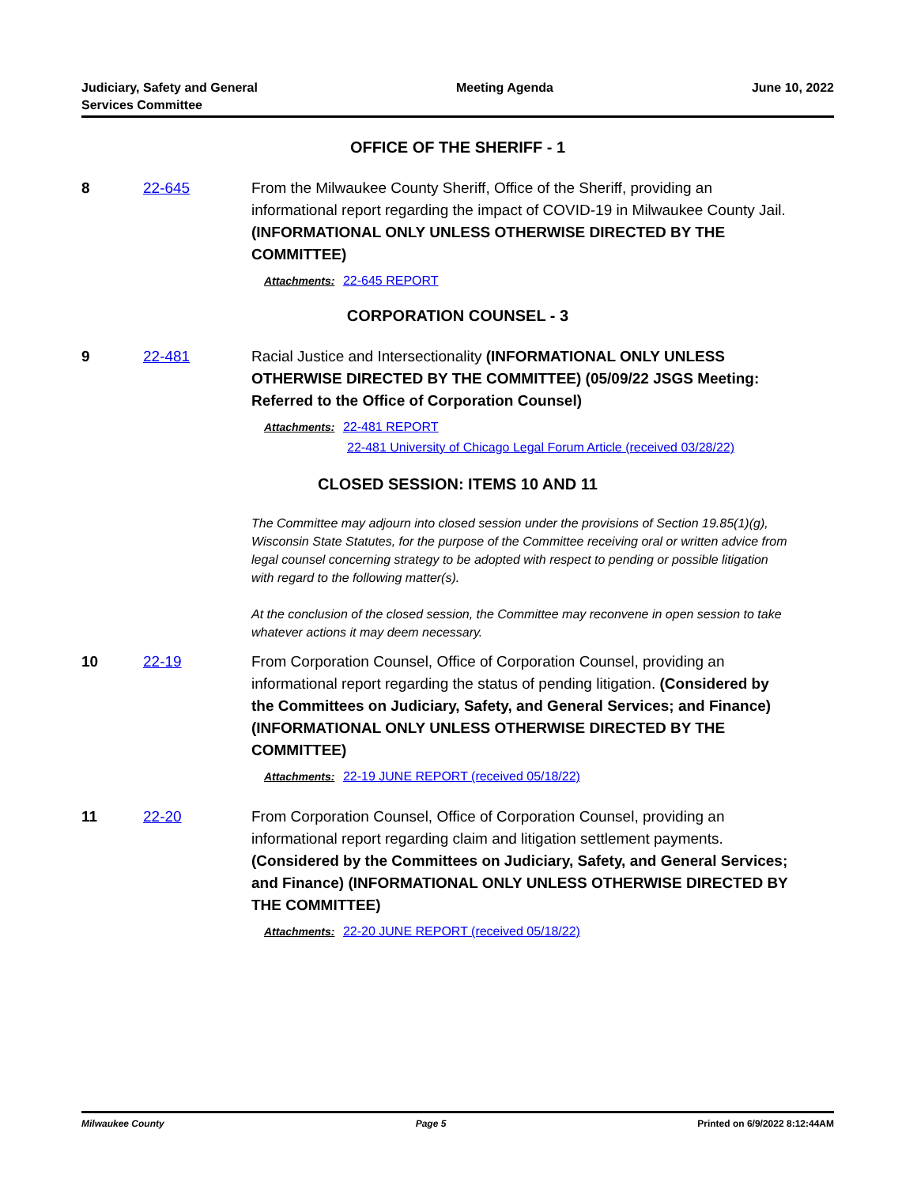Judiciary, Safety and General
Services Committee
Meeting Agenda June 10, 2022
OFFICE OF THE SHERIFF - 1
8 22-645 From the Milwaukee County Sheriff, Office of the Sheriff, providing an informational report regarding the impact of COVID-19 in Milwaukee County Jail. (INFORMATIONAL ONLY UNLESS OTHERWISE DIRECTED BY THE COMMITTEE)
Attachments: 22-645 REPORT
CORPORATION COUNSEL - 3
9 22-481 Racial Justice and Intersectionality (INFORMATIONAL ONLY UNLESS OTHERWISE DIRECTED BY THE COMMITTEE) (05/09/22 JSGS Meeting: Referred to the Office of Corporation Counsel)
Attachments: 22-481 REPORT
22-481 University of Chicago Legal Forum Article (received 03/28/22)
CLOSED SESSION: ITEMS 10 AND 11
The Committee may adjourn into closed session under the provisions of Section 19.85(1)(g), Wisconsin State Statutes, for the purpose of the Committee receiving oral or written advice from legal counsel concerning strategy to be adopted with respect to pending or possible litigation with regard to the following matter(s).
At the conclusion of the closed session, the Committee may reconvene in open session to take whatever actions it may deem necessary.
10 22-19 From Corporation Counsel, Office of Corporation Counsel, providing an informational report regarding the status of pending litigation. (Considered by the Committees on Judiciary, Safety, and General Services; and Finance) (INFORMATIONAL ONLY UNLESS OTHERWISE DIRECTED BY THE COMMITTEE)
Attachments: 22-19 JUNE REPORT (received 05/18/22)
11 22-20 From Corporation Counsel, Office of Corporation Counsel, providing an informational report regarding claim and litigation settlement payments. (Considered by the Committees on Judiciary, Safety, and General Services; and Finance) (INFORMATIONAL ONLY UNLESS OTHERWISE DIRECTED BY THE COMMITTEE)
Attachments: 22-20 JUNE REPORT (received 05/18/22)
Milwaukee County Page 5 Printed on 6/9/2022 8:12:44AM